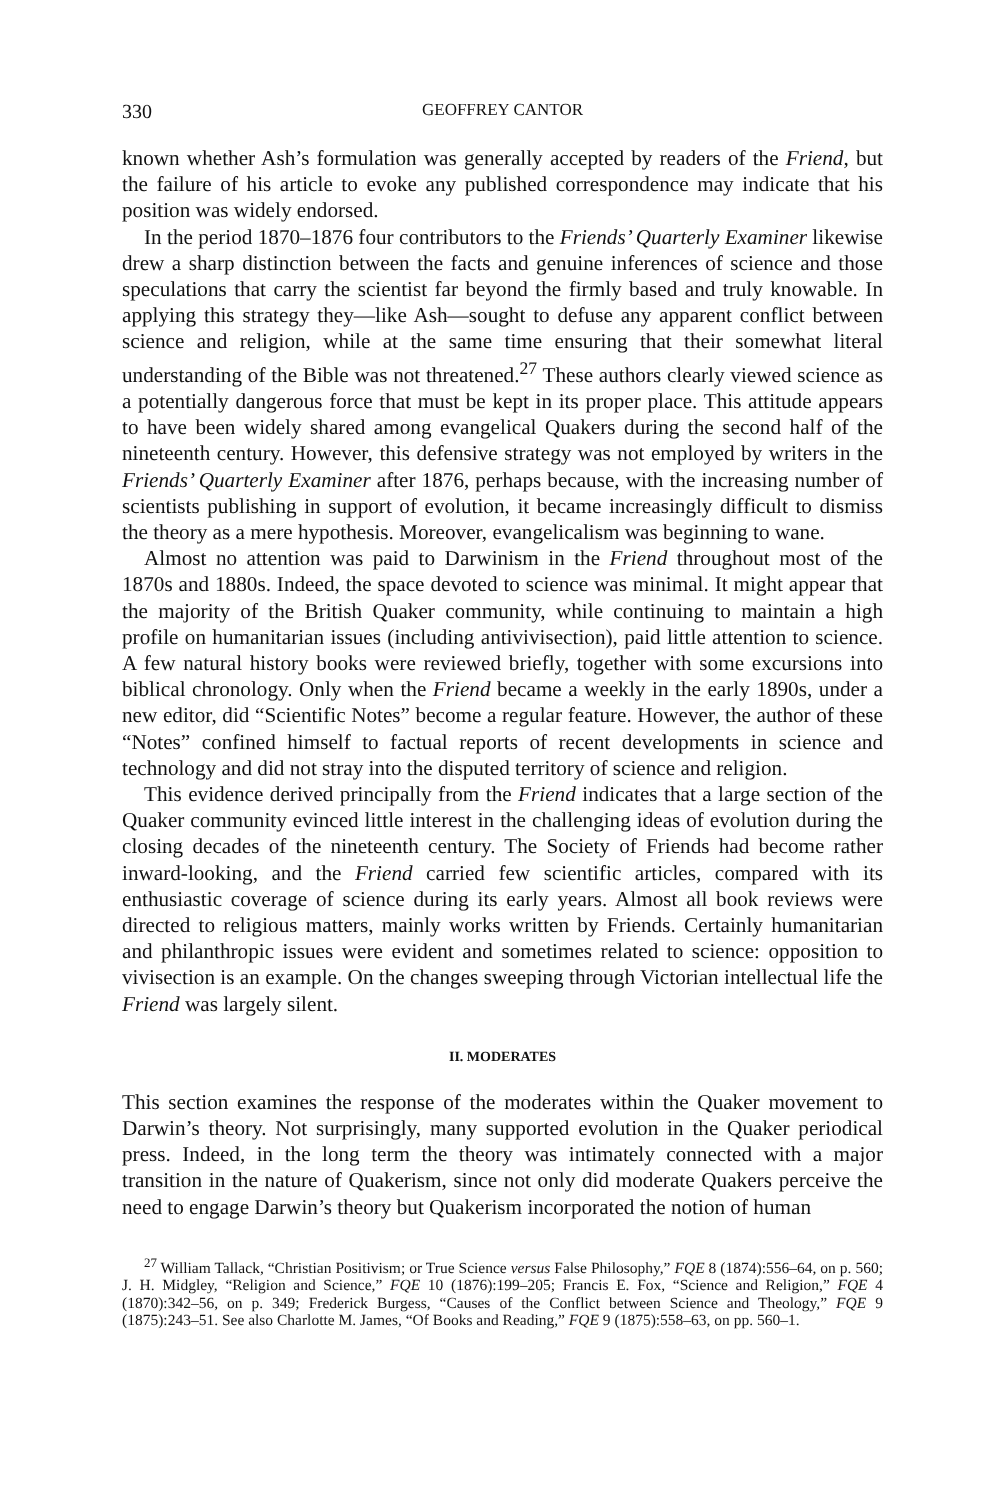330 GEOFFREY CANTOR
known whether Ash’s formulation was generally accepted by readers of the Friend, but the failure of his article to evoke any published correspondence may indicate that his position was widely endorsed.
In the period 1870–1876 four contributors to the Friends’ Quarterly Examiner likewise drew a sharp distinction between the facts and genuine inferences of science and those speculations that carry the scientist far beyond the firmly based and truly knowable. In applying this strategy they—like Ash—sought to defuse any apparent conflict between science and religion, while at the same time ensuring that their somewhat literal understanding of the Bible was not threatened.<sup>27</sup> These authors clearly viewed science as a potentially dangerous force that must be kept in its proper place. This attitude appears to have been widely shared among evangelical Quakers during the second half of the nineteenth century. However, this defensive strategy was not employed by writers in the Friends’ Quarterly Examiner after 1876, perhaps because, with the increasing number of scientists publishing in support of evolution, it became increasingly difficult to dismiss the theory as a mere hypothesis. Moreover, evangelicalism was beginning to wane.
Almost no attention was paid to Darwinism in the Friend throughout most of the 1870s and 1880s. Indeed, the space devoted to science was minimal. It might appear that the majority of the British Quaker community, while continuing to maintain a high profile on humanitarian issues (including antivivisection), paid little attention to science. A few natural history books were reviewed briefly, together with some excursions into biblical chronology. Only when the Friend became a weekly in the early 1890s, under a new editor, did “Scientific Notes” become a regular feature. However, the author of these “Notes” confined himself to factual reports of recent developments in science and technology and did not stray into the disputed territory of science and religion.
This evidence derived principally from the Friend indicates that a large section of the Quaker community evinced little interest in the challenging ideas of evolution during the closing decades of the nineteenth century. The Society of Friends had become rather inward-looking, and the Friend carried few scientific articles, compared with its enthusiastic coverage of science during its early years. Almost all book reviews were directed to religious matters, mainly works written by Friends. Certainly humanitarian and philanthropic issues were evident and sometimes related to science: opposition to vivisection is an example. On the changes sweeping through Victorian intellectual life the Friend was largely silent.
II. MODERATES
This section examines the response of the moderates within the Quaker movement to Darwin’s theory. Not surprisingly, many supported evolution in the Quaker periodical press. Indeed, in the long term the theory was intimately connected with a major transition in the nature of Quakerism, since not only did moderate Quakers perceive the need to engage Darwin’s theory but Quakerism incorporated the notion of human
<sup>27</sup> William Tallack, “Christian Positivism; or True Science versus False Philosophy,” FQE 8 (1874):556–64, on p. 560; J. H. Midgley, “Religion and Science,” FQE 10 (1876):199–205; Francis E. Fox, “Science and Religion,” FQE 4 (1870):342–56, on p. 349; Frederick Burgess, “Causes of the Conflict between Science and Theology,” FQE 9 (1875):243–51. See also Charlotte M. James, “Of Books and Reading,” FQE 9 (1875):558–63, on pp. 560–1.